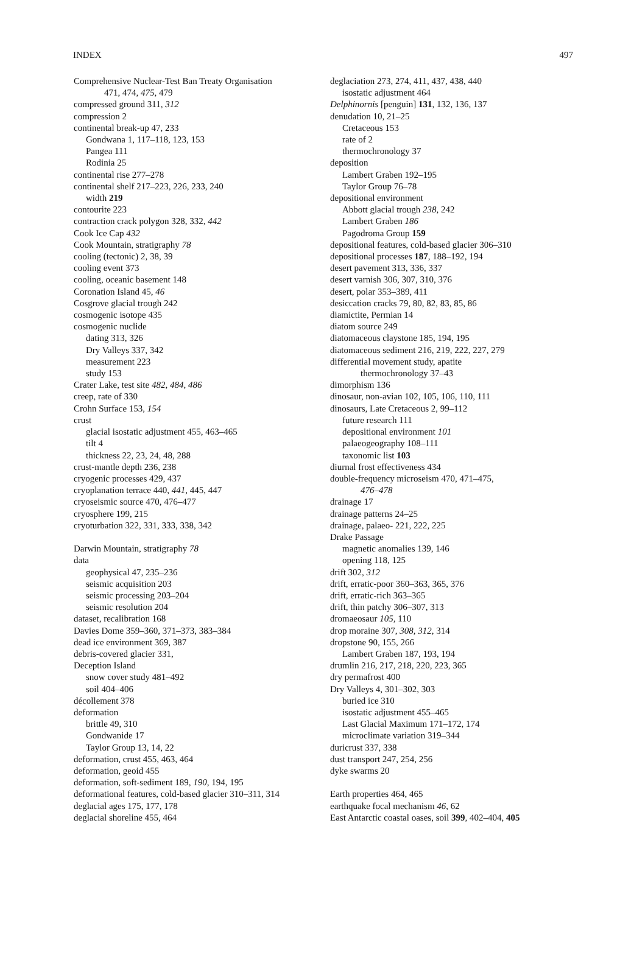INDEX 497
Comprehensive Nuclear-Test Ban Treaty Organisation
471, 474, 475, 479
compressed ground 311, 312
compression 2
continental break-up 47, 233
Gondwana 1, 117–118, 123, 153
Pangea 111
Rodinia 25
continental rise 277–278
continental shelf 217–223, 226, 233, 240
width 219
contourite 223
contraction crack polygon 328, 332, 442
Cook Ice Cap 432
Cook Mountain, stratigraphy 78
cooling (tectonic) 2, 38, 39
cooling event 373
cooling, oceanic basement 148
Coronation Island 45, 46
Cosgrove glacial trough 242
cosmogenic isotope 435
cosmogenic nuclide
dating 313, 326
Dry Valleys 337, 342
measurement 223
study 153
Crater Lake, test site 482, 484, 486
creep, rate of 330
Crohn Surface 153, 154
crust
glacial isostatic adjustment 455, 463–465
tilt 4
thickness 22, 23, 24, 48, 288
crust-mantle depth 236, 238
cryogenic processes 429, 437
cryoplanation terrace 440, 441, 445, 447
cryoseismic source 470, 476–477
cryosphere 199, 215
cryoturbation 322, 331, 333, 338, 342
Darwin Mountain, stratigraphy 78
data
geophysical 47, 235–236
seismic acquisition 203
seismic processing 203–204
seismic resolution 204
dataset, recalibration 168
Davies Dome 359–360, 371–373, 383–384
dead ice environment 369, 387
debris-covered glacier 331,
Deception Island
snow cover study 481–492
soil 404–406
décollement 378
deformation
brittle 49, 310
Gondwanide 17
Taylor Group 13, 14, 22
deformation, crust 455, 463, 464
deformation, geoid 455
deformation, soft-sediment 189, 190, 194, 195
deformational features, cold-based glacier 310–311, 314
deglacial ages 175, 177, 178
deglacial shoreline 455, 464
deglaciation 273, 274, 411, 437, 438, 440
isostatic adjustment 464
Delphinornis [penguin] 131, 132, 136, 137
denudation 10, 21–25
Cretaceous 153
rate of 2
thermochronology 37
deposition
Lambert Graben 192–195
Taylor Group 76–78
depositional environment
Abbott glacial trough 238, 242
Lambert Graben 186
Pagodroma Group 159
depositional features, cold-based glacier 306–310
depositional processes 187, 188–192, 194
desert pavement 313, 336, 337
desert varnish 306, 307, 310, 376
desert, polar 353–389, 411
desiccation cracks 79, 80, 82, 83, 85, 86
diamictite, Permian 14
diatom source 249
diatomaceous claystone 185, 194, 195
diatomaceous sediment 216, 219, 222, 227, 279
differential movement study, apatite
thermochronology 37–43
dimorphism 136
dinosaur, non-avian 102, 105, 106, 110, 111
dinosaurs, Late Cretaceous 2, 99–112
future research 111
depositional environment 101
palaeogeography 108–111
taxonomic list 103
diurnal frost effectiveness 434
double-frequency microseism 470, 471–475,
476–478
drainage 17
drainage patterns 24–25
drainage, palaeo- 221, 222, 225
Drake Passage
magnetic anomalies 139, 146
opening 118, 125
drift 302, 312
drift, erratic-poor 360–363, 365, 376
drift, erratic-rich 363–365
drift, thin patchy 306–307, 313
dromaeosaur 105, 110
drop moraine 307, 308, 312, 314
dropstone 90, 155, 266
Lambert Graben 187, 193, 194
drumlin 216, 217, 218, 220, 223, 365
dry permafrost 400
Dry Valleys 4, 301–302, 303
buried ice 310
isostatic adjustment 455–465
Last Glacial Maximum 171–172, 174
microclimate variation 319–344
duricrust 337, 338
dust transport 247, 254, 256
dyke swarms 20
Earth properties 464, 465
earthquake focal mechanism 46, 62
East Antarctic coastal oases, soil 399, 402–404, 405